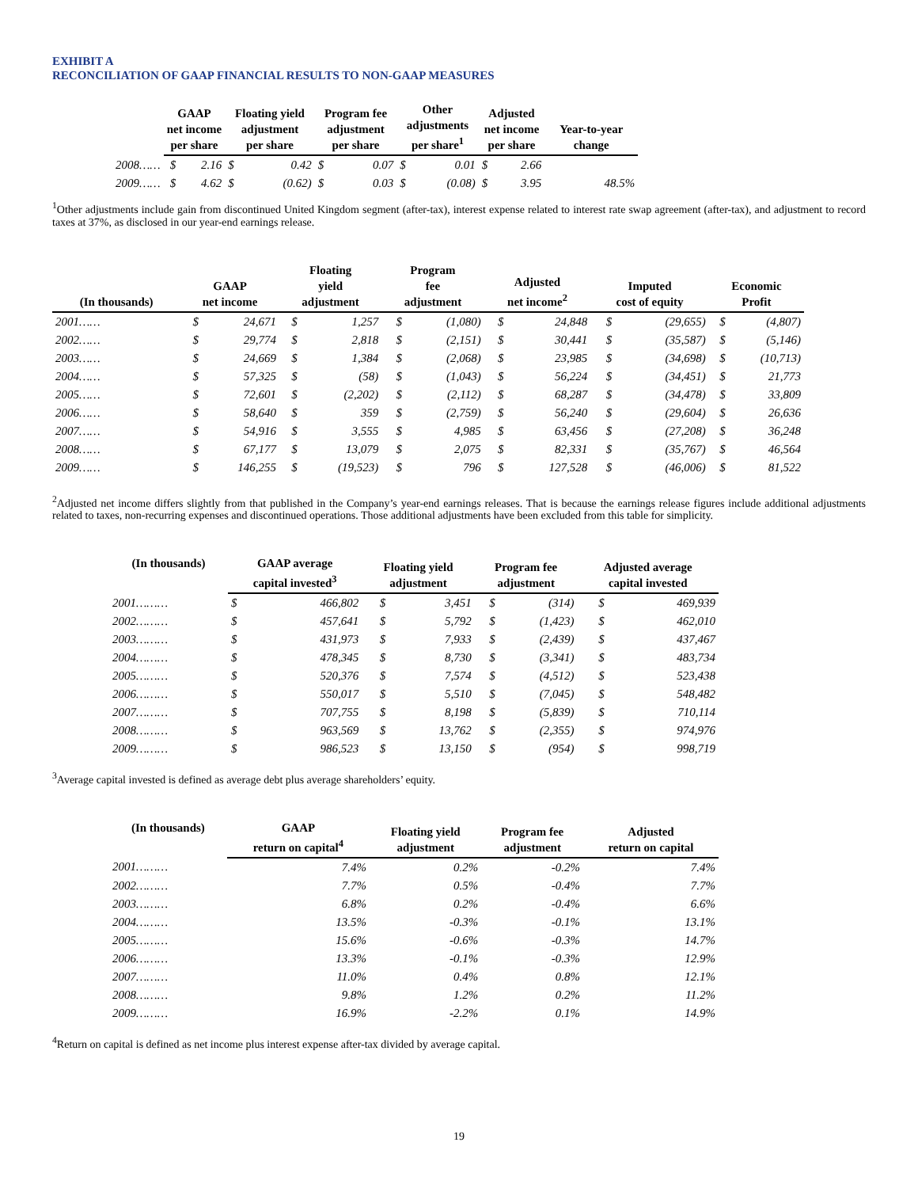EXHIBIT A
RECONCILIATION OF GAAP FINANCIAL RESULTS TO NON-GAAP MEASURES
| | GAAP net income per share | | Floating yield adjustment per share | | Program fee adjustment per share | | Other adjustments per share<sup>1</sup> | | Adjusted net income per share | | Year-to-year change |
| --- | --- | --- | --- | --- | --- | --- | --- | --- | --- | --- | --- |
| 2008…… | $ | 2.16 | $ | 0.42 | $ | 0.07 | $ | 0.01 | $ | 2.66 | |
| 2009…… | $ | 4.62 | $ | (0.62) | $ | 0.03 | $ | (0.08) | $ | 3.95 | 48.5% |
<sup>1</sup> Other adjustments include gain from discontinued United Kingdom segment (after-tax), interest expense related to interest rate swap agreement (after-tax), and adjustment to record taxes at 37%, as disclosed in our year-end earnings release.
| (In thousands) | GAAP net income | | Floating yield adjustment | | Program fee adjustment | | Adjusted net income<sup>2</sup> | | Imputed cost of equity | | Economic Profit | |
| --- | --- | --- | --- | --- | --- | --- | --- | --- | --- | --- | --- | --- |
| 2001…… | $ | 24,671 | $ | 1,257 | $ | (1,080) | $ | 24,848 | $ | (29,655) | $ | (4,807) |
| 2002…… | $ | 29,774 | $ | 2,818 | $ | (2,151) | $ | 30,441 | $ | (35,587) | $ | (5,146) |
| 2003…… | $ | 24,669 | $ | 1,384 | $ | (2,068) | $ | 23,985 | $ | (34,698) | $ | (10,713) |
| 2004…… | $ | 57,325 | $ | (58) | $ | (1,043) | $ | 56,224 | $ | (34,451) | $ | 21,773 |
| 2005…… | $ | 72,601 | $ | (2,202) | $ | (2,112) | $ | 68,287 | $ | (34,478) | $ | 33,809 |
| 2006…… | $ | 58,640 | $ | 359 | $ | (2,759) | $ | 56,240 | $ | (29,604) | $ | 26,636 |
| 2007…… | $ | 54,916 | $ | 3,555 | $ | 4,985 | $ | 63,456 | $ | (27,208) | $ | 36,248 |
| 2008…… | $ | 67,177 | $ | 13,079 | $ | 2,075 | $ | 82,331 | $ | (35,767) | $ | 46,564 |
| 2009…… | $ | 146,255 | $ | (19,523) | $ | 796 | $ | 127,528 | $ | (46,006) | $ | 81,522 |
<sup>2</sup> Adjusted net income differs slightly from that published in the Company’s year-end earnings releases. That is because the earnings release figures include additional adjustments related to taxes, non-recurring expenses and discontinued operations. Those additional adjustments have been excluded from this table for simplicity.
| (In thousands) | GAAP average capital invested<sup>3</sup> | | Floating yield adjustment | | Program fee adjustment | | Adjusted average capital invested | |
| --- | --- | --- | --- | --- | --- | --- | --- | --- |
| 2001……… | $ | 466,802 | $ | 3,451 | $ | (314) | $ | 469,939 |
| 2002……… | $ | 457,641 | $ | 5,792 | $ | (1,423) | $ | 462,010 |
| 2003……… | $ | 431,973 | $ | 7,933 | $ | (2,439) | $ | 437,467 |
| 2004……… | $ | 478,345 | $ | 8,730 | $ | (3,341) | $ | 483,734 |
| 2005……… | $ | 520,376 | $ | 7,574 | $ | (4,512) | $ | 523,438 |
| 2006……… | $ | 550,017 | $ | 5,510 | $ | (7,045) | $ | 548,482 |
| 2007……… | $ | 707,755 | $ | 8,198 | $ | (5,839) | $ | 710,114 |
| 2008……… | $ | 963,569 | $ | 13,762 | $ | (2,355) | $ | 974,976 |
| 2009……… | $ | 986,523 | $ | 13,150 | $ | (954) | $ | 998,719 |
<sup>3</sup> Average capital invested is defined as average debt plus average shareholders’ equity.
| (In thousands) | GAAP return on capital<sup>4</sup> | Floating yield adjustment | Program fee adjustment | Adjusted return on capital |
| --- | --- | --- | --- | --- |
| 2001……… | 7.4% | 0.2% | -0.2% | 7.4% |
| 2002……… | 7.7% | 0.5% | -0.4% | 7.7% |
| 2003……… | 6.8% | 0.2% | -0.4% | 6.6% |
| 2004……… | 13.5% | -0.3% | -0.1% | 13.1% |
| 2005……… | 15.6% | -0.6% | -0.3% | 14.7% |
| 2006……… | 13.3% | -0.1% | -0.3% | 12.9% |
| 2007……… | 11.0% | 0.4% | 0.8% | 12.1% |
| 2008……… | 9.8% | 1.2% | 0.2% | 11.2% |
| 2009……… | 16.9% | -2.2% | 0.1% | 14.9% |
<sup>4</sup> Return on capital is defined as net income plus interest expense after-tax divided by average capital.
19